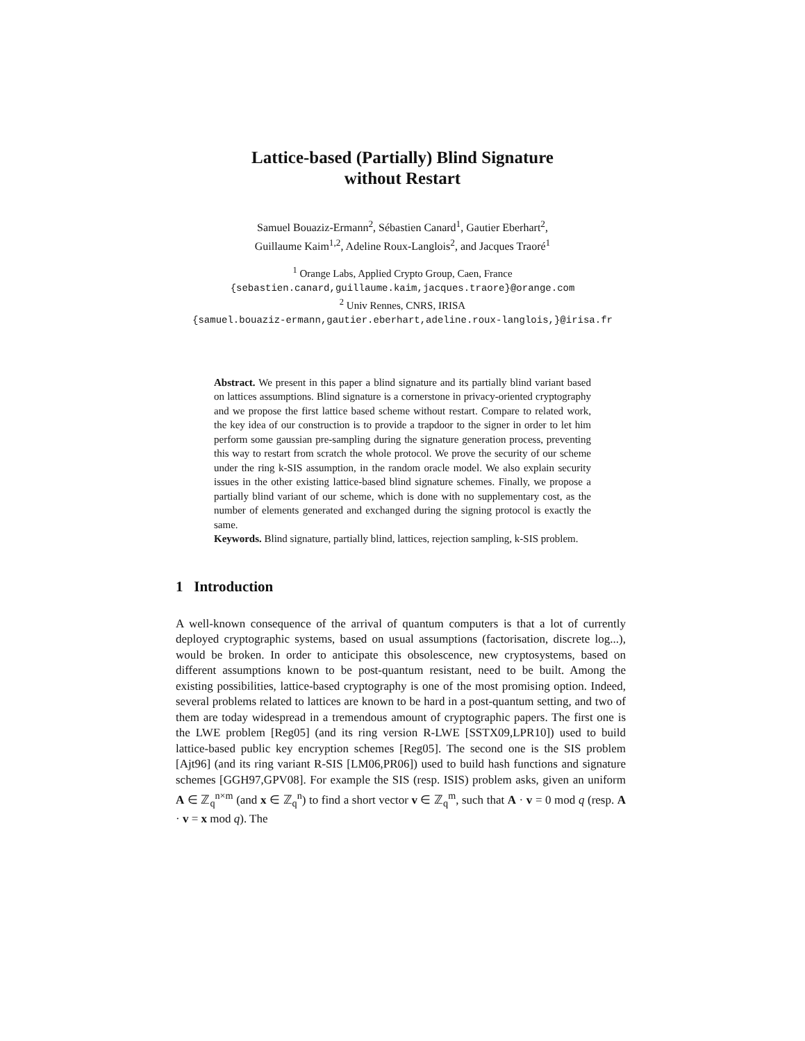Lattice-based (Partially) Blind Signature
without Restart
Samuel Bouaziz-Ermann<sup>2</sup>, Sébastien Canard<sup>1</sup>, Gautier Eberhart<sup>2</sup>,
Guillaume Kaim<sup>1,2</sup>, Adeline Roux-Langlois<sup>2</sup>, and Jacques Traoré<sup>1</sup>
<sup>1</sup> Orange Labs, Applied Crypto Group, Caen, France
{sebastien.canard,guillaume.kaim,jacques.traore}@orange.com
<sup>2</sup> Univ Rennes, CNRS, IRISA
{samuel.bouaziz-ermann,gautier.eberhart,adeline.roux-langlois,}@irisa.fr
Abstract. We present in this paper a blind signature and its partially blind variant based on lattices assumptions. Blind signature is a cornerstone in privacy-oriented cryptography and we propose the first lattice based scheme without restart. Compare to related work, the key idea of our construction is to provide a trapdoor to the signer in order to let him perform some gaussian pre-sampling during the signature generation process, preventing this way to restart from scratch the whole protocol. We prove the security of our scheme under the ring k-SIS assumption, in the random oracle model. We also explain security issues in the other existing lattice-based blind signature schemes. Finally, we propose a partially blind variant of our scheme, which is done with no supplementary cost, as the number of elements generated and exchanged during the signing protocol is exactly the same.
Keywords. Blind signature, partially blind, lattices, rejection sampling, k-SIS problem.
1 Introduction
A well-known consequence of the arrival of quantum computers is that a lot of currently deployed cryptographic systems, based on usual assumptions (factorisation, discrete log...), would be broken. In order to anticipate this obsolescence, new cryptosystems, based on different assumptions known to be post-quantum resistant, need to be built. Among the existing possibilities, lattice-based cryptography is one of the most promising option. Indeed, several problems related to lattices are known to be hard in a post-quantum setting, and two of them are today widespread in a tremendous amount of cryptographic papers. The first one is the LWE problem [Reg05] (and its ring version R-LWE [SSTX09,LPR10]) used to build lattice-based public key encryption schemes [Reg05]. The second one is the SIS problem [Ajt96] (and its ring variant R-SIS [LM06,PR06]) used to build hash functions and signature schemes [GGH97,GPV08]. For example the SIS (resp. ISIS) problem asks, given an uniform A ∈ ℤ<sub>q</sub><sup>n×m</sup> (and x ∈ ℤ<sub>q</sub><sup>n</sup>) to find a short vector v ∈ ℤ<sub>q</sub><sup>m</sup>, such that A · v = 0 mod q (resp. A · v = x mod q). The